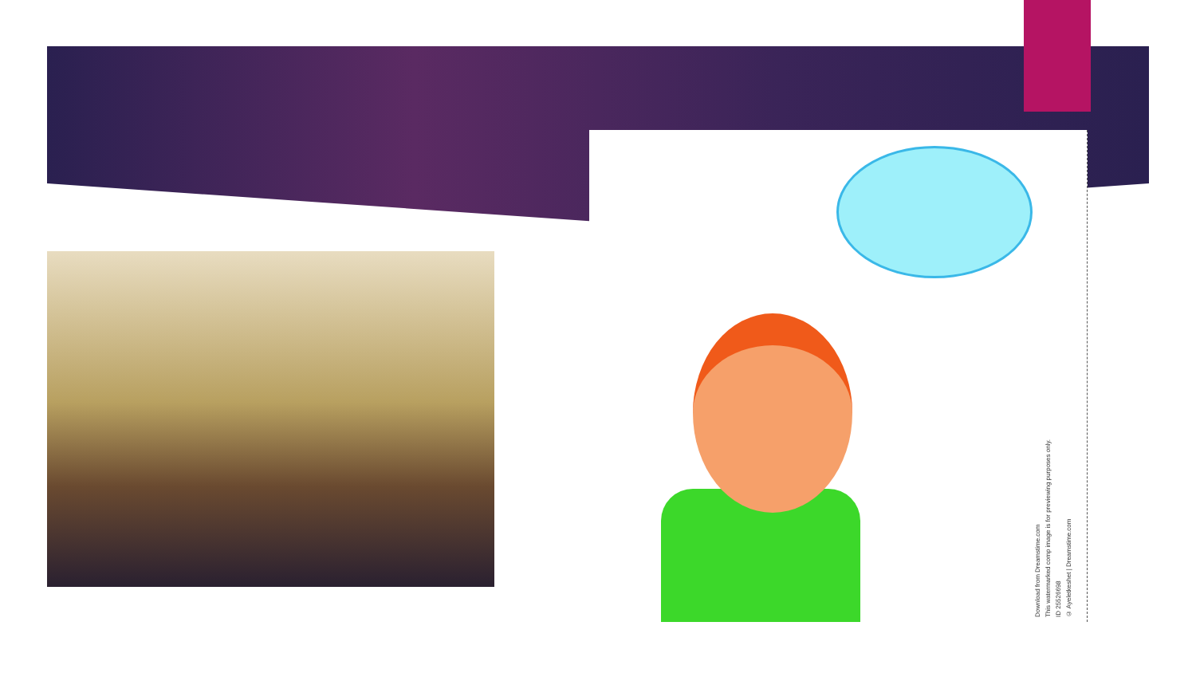Download from Dreamstime.com
This watermarked comp image is for previewing purposes only.
ID 25526698
© Ayeletkeshet | Dreamstime.com